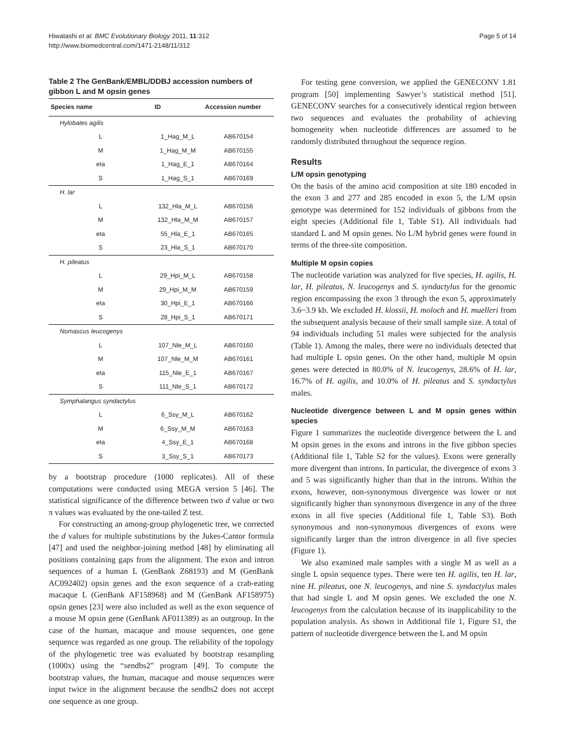Hiwatashi et al. BMC Evolutionary Biology 2011, 11:312
http://www.biomedcentral.com/1471-2148/11/312
Page 5 of 14
Table 2 The GenBank/EMBL/DDBJ accession numbers of gibbon L and M opsin genes
| Species name | ID | Accession number |
| --- | --- | --- |
| Hylobates agilis | | |
| L | 1_Hag_M_L | AB670154 |
| M | 1_Hag_M_M | AB670155 |
| eta | 1_Hag_E_1 | AB670164 |
| S | 1_Hag_S_1 | AB670169 |
| H. lar | | |
| L | 132_Hla_M_L | AB670156 |
| M | 132_Hla_M_M | AB670157 |
| eta | 55_Hla_E_1 | AB670165 |
| S | 23_Hla_S_1 | AB670170 |
| H. pileatus | | |
| L | 29_Hpi_M_L | AB670158 |
| M | 29_Hpi_M_M | AB670159 |
| eta | 30_Hpi_E_1 | AB670166 |
| S | 28_Hpi_S_1 | AB670171 |
| Nomascus leucogenys | | |
| L | 107_Nle_M_L | AB670160 |
| M | 107_Nle_M_M | AB670161 |
| eta | 115_Nle_E_1 | AB670167 |
| S | 111_Nle_S_1 | AB670172 |
| Symphalangus syndactylus | | |
| L | 6_Ssy_M_L | AB670162 |
| M | 6_Ssy_M_M | AB670163 |
| eta | 4_Ssy_E_1 | AB670168 |
| S | 3_Ssy_S_1 | AB670173 |
by a bootstrap procedure (1000 replicates). All of these computations were conducted using MEGA version 5 [46]. The statistical significance of the difference between two d value or two π values was evaluated by the one-tailed Z test.
For constructing an among-group phylogenetic tree, we corrected the d values for multiple substitutions by the Jukes-Cantor formula [47] and used the neighbor-joining method [48] by eliminating all positions containing gaps from the alignment. The exon and intron sequences of a human L (GenBank Z68193) and M (GenBank AC092402) opsin genes and the exon sequence of a crab-eating macaque L (GenBank AF158968) and M (GenBank AF158975) opsin genes [23] were also included as well as the exon sequence of a mouse M opsin gene (GenBank AF011389) as an outgroup. In the case of the human, macaque and mouse sequences, one gene sequence was regarded as one group. The reliability of the topology of the phylogenetic tree was evaluated by bootstrap resampling (1000x) using the “sendbs2” program [49]. To compute the bootstrap values, the human, macaque and mouse sequences were input twice in the alignment because the sendbs2 does not accept one sequence as one group.
For testing gene conversion, we applied the GENECONV 1.81 program [50] implementing Sawyer’s statistical method [51]. GENECONV searches for a consecutively identical region between two sequences and evaluates the probability of achieving homogeneity when nucleotide differences are assumed to be randomly distributed throughout the sequence region.
Results
L/M opsin genotyping
On the basis of the amino acid composition at site 180 encoded in the exon 3 and 277 and 285 encoded in exon 5, the L/M opsin genotype was determined for 152 individuals of gibbons from the eight species (Additional file 1, Table S1). All individuals had standard L and M opsin genes. No L/M hybrid genes were found in terms of the three-site composition.
Multiple M opsin copies
The nucleotide variation was analyzed for five species, H. agilis, H. lar, H. pileatus, N. leucogenys and S. syndactylus for the genomic region encompassing the exon 3 through the exon 5, approximately 3.6~3.9 kb. We excluded H. klossii, H. moloch and H. muelleri from the subsequent analysis because of their small sample size. A total of 94 individuals including 51 males were subjected for the analysis (Table 1). Among the males, there were no individuals detected that had multiple L opsin genes. On the other hand, multiple M opsin genes were detected in 80.0% of N. leucogenys, 28.6% of H. lar, 16.7% of H. agilis, and 10.0% of H. pileatus and S. syndactylus males.
Nucleotide divergence between L and M opsin genes within species
Figure 1 summarizes the nucleotide divergence between the L and M opsin genes in the exons and introns in the five gibbon species (Additional file 1, Table S2 for the values). Exons were generally more divergent than introns. In particular, the divergence of exons 3 and 5 was significantly higher than that in the introns. Within the exons, however, non-synonymous divergence was lower or not significantly higher than synonymous divergence in any of the three exons in all five species (Additional file 1, Table S3). Both synonymous and non-synonymous divergences of exons were significantly larger than the intron divergence in all five species (Figure 1).
We also examined male samples with a single M as well as a single L opsin sequence types. There were ten H. agilis, ten H. lar, nine H. pileatus, one N. leucogenys, and nine S. syndactylus males that had single L and M opsin genes. We excluded the one N. leucogenys from the calculation because of its inapplicability to the population analysis. As shown in Additional file 1, Figure S1, the pattern of nucleotide divergence between the L and M opsin